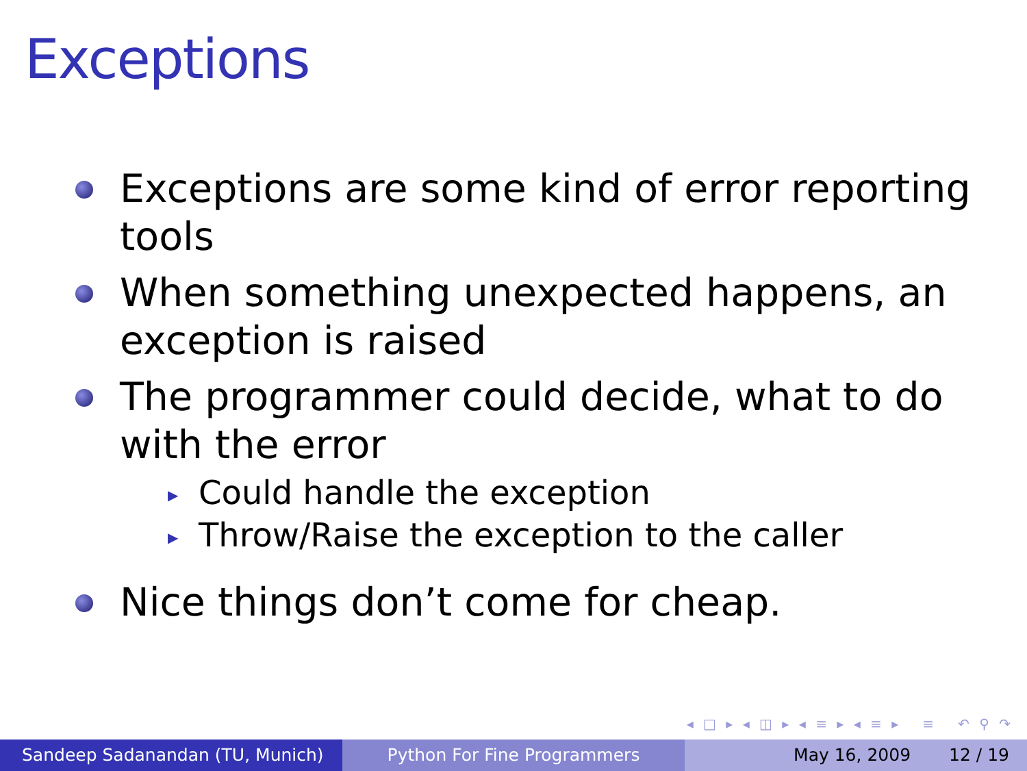Exceptions
Exceptions are some kind of error reporting tools
When something unexpected happens, an exception is raised
The programmer could decide, what to do with the error
▶ Could handle the exception
▶ Throw/Raise the exception to the caller
Nice things don’t come for cheap.
◂ □ ▸ ◂ ◫ ▸ ◂ ≡ ▸ ◂ ≡ ▸ ≡ ↶ ⚲ ↷
Sandeep Sadanandan (TU, Munich) Python For Fine Programmers May 16, 2009 12 / 19